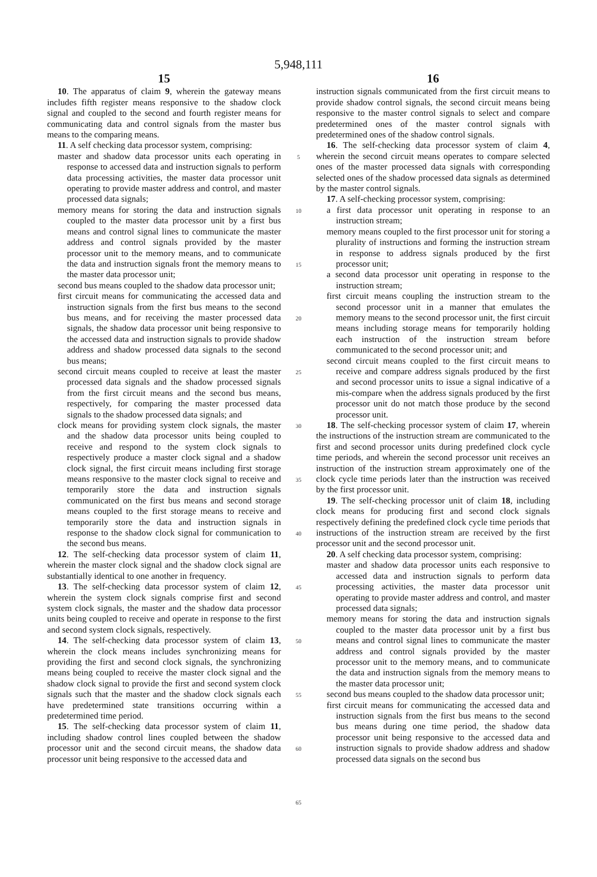5,948,111
15
10. The apparatus of claim 9, wherein the gateway means includes fifth register means responsive to the shadow clock signal and coupled to the second and fourth register means for communicating data and control signals from the master bus means to the comparing means.
11. A self checking data processor system, comprising:
master and shadow data processor units each operating in response to accessed data and instruction signals to perform data processing activities, the master data processor unit operating to provide master address and control, and master processed data signals;
memory means for storing the data and instruction signals coupled to the master data processor unit by a first bus means and control signal lines to communicate the master address and control signals provided by the master processor unit to the memory means, and to communicate the data and instruction signals front the memory means to the master data processor unit;
second bus means coupled to the shadow data processor unit;
first circuit means for communicating the accessed data and instruction signals from the first bus means to the second bus means, and for receiving the master processed data signals, the shadow data processor unit being responsive to the accessed data and instruction signals to provide shadow address and shadow processed data signals to the second bus means;
second circuit means coupled to receive at least the master processed data signals and the shadow processed signals from the first circuit means and the second bus means, respectively, for comparing the master processed data signals to the shadow processed data signals; and
clock means for providing system clock signals, the master and the shadow data processor units being coupled to receive and respond to the system clock signals to respectively produce a master clock signal and a shadow clock signal, the first circuit means including first storage means responsive to the master clock signal to receive and temporarily store the data and instruction signals communicated on the first bus means and second storage means coupled to the first storage means to receive and temporarily store the data and instruction signals in response to the shadow clock signal for communication to the second bus means.
12. The self-checking data processor system of claim 11, wherein the master clock signal and the shadow clock signal are substantially identical to one another in frequency.
13. The self-checking data processor system of claim 12, wherein the system clock signals comprise first and second system clock signals, the master and the shadow data processor units being coupled to receive and operate in response to the first and second system clock signals, respectively.
14. The self-checking data processor system of claim 13, wherein the clock means includes synchronizing means for providing the first and second clock signals, the synchronizing means being coupled to receive the master clock signal and the shadow clock signal to provide the first and second system clock signals such that the master and the shadow clock signals each have predetermined state transitions occurring within a predetermined time period.
15. The self-checking data processor system of claim 11, including shadow control lines coupled between the shadow processor unit and the second circuit means, the shadow data processor unit being responsive to the accessed data and
5
10
15
20
25
30
35
40
45
50
55
60
65
16
instruction signals communicated from the first circuit means to provide shadow control signals, the second circuit means being responsive to the master control signals to select and compare predetermined ones of the master control signals with predetermined ones of the shadow control signals.
16. The self-checking data processor system of claim 4, wherein the second circuit means operates to compare selected ones of the master processed data signals with corresponding selected ones of the shadow processed data signals as determined by the master control signals.
17. A self-checking processor system, comprising:
a first data processor unit operating in response to an instruction stream;
memory means coupled to the first processor unit for storing a plurality of instructions and forming the instruction stream in response to address signals produced by the first processor unit;
a second data processor unit operating in response to the instruction stream;
first circuit means coupling the instruction stream to the second processor unit in a manner that emulates the memory means to the second processor unit, the first circuit means including storage means for temporarily holding each instruction of the instruction stream before communicated to the second processor unit; and
second circuit means coupled to the first circuit means to receive and compare address signals produced by the first and second processor units to issue a signal indicative of a mis-compare when the address signals produced by the first processor unit do not match those produce by the second processor unit.
18. The self-checking processor system of claim 17, wherein the instructions of the instruction stream are communicated to the first and second processor units during predefined clock cycle time periods, and wherein the second processor unit receives an instruction of the instruction stream approximately one of the clock cycle time periods later than the instruction was received by the first processor unit.
19. The self-checking processor unit of claim 18, including clock means for producing first and second clock signals respectively defining the predefined clock cycle time periods that instructions of the instruction stream are received by the first processor unit and the second processor unit.
20. A self checking data processor system, comprising:
master and shadow data processor units each responsive to accessed data and instruction signals to perform data processing activities, the master data processor unit operating to provide master address and control, and master processed data signals;
memory means for storing the data and instruction signals coupled to the master data processor unit by a first bus means and control signal lines to communicate the master address and control signals provided by the master processor unit to the memory means, and to communicate the data and instruction signals from the memory means to the master data processor unit;
second bus means coupled to the shadow data processor unit;
first circuit means for communicating the accessed data and instruction signals from the first bus means to the second bus means during one time period, the shadow data processor unit being responsive to the accessed data and instruction signals to provide shadow address and shadow processed data signals on the second bus